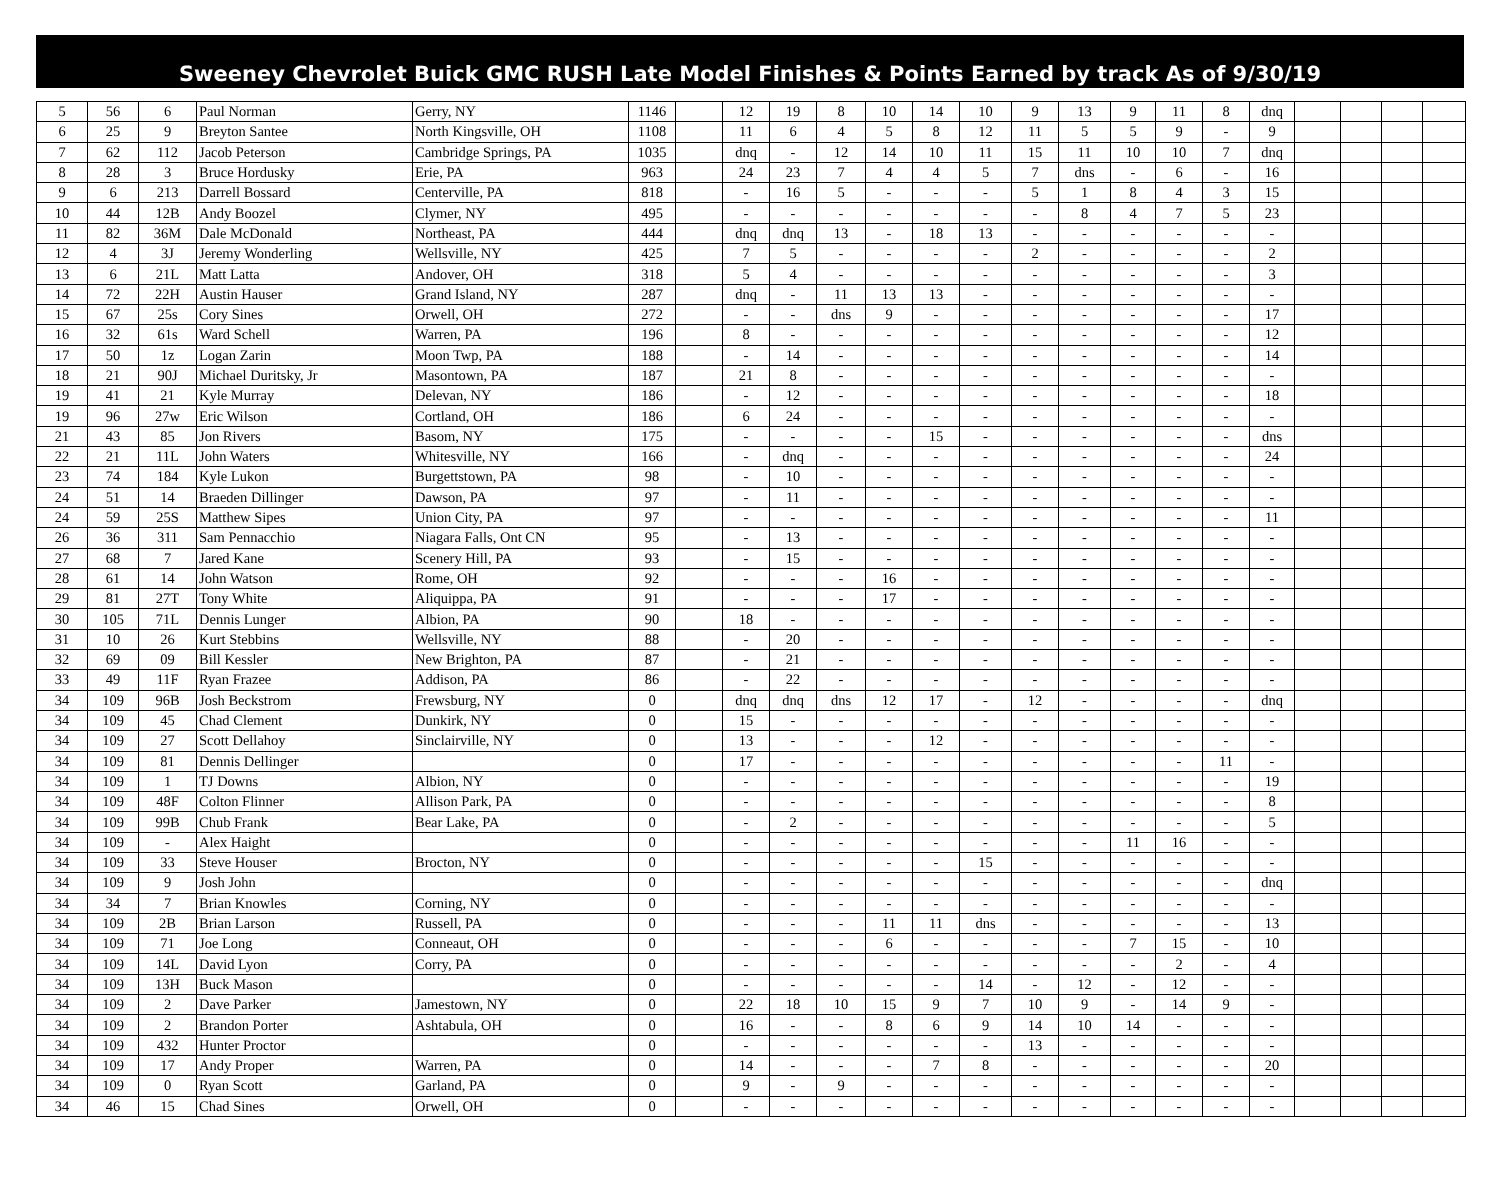Sweeney Chevrolet Buick GMC RUSH Late Model Finishes & Points Earned by track As of 9/30/19
| 5 | 56 | 6 | Paul Norman | Gerry, NY | 1146 | | 12 | 19 | 8 | 10 | 14 | 10 | 9 | 13 | 9 | 11 | 8 | dnq | | | | |
| 6 | 25 | 9 | Breyton Santee | North Kingsville, OH | 1108 | | 11 | 6 | 4 | 5 | 8 | 12 | 11 | 5 | 5 | 9 | - | 9 | | | | |
| 7 | 62 | 112 | Jacob Peterson | Cambridge Springs, PA | 1035 | | dnq | - | 12 | 14 | 10 | 11 | 15 | 11 | 10 | 10 | 7 | dnq | | | | |
| 8 | 28 | 3 | Bruce Hordusky | Erie, PA | 963 | | 24 | 23 | 7 | 4 | 4 | 5 | 7 | dns | - | 6 | - | 16 | | | | |
| 9 | 6 | 213 | Darrell Bossard | Centerville, PA | 818 | | - | 16 | 5 | - | - | - | 5 | 1 | 8 | 4 | 3 | 15 | | | | |
| 10 | 44 | 12B | Andy Boozel | Clymer, NY | 495 | | - | - | - | - | - | - | - | 8 | 4 | 7 | 5 | 23 | | | | |
| 11 | 82 | 36M | Dale McDonald | Northeast, PA | 444 | | dnq | dnq | 13 | - | 18 | 13 | - | - | - | - | - | - | | | | |
| 12 | 4 | 3J | Jeremy Wonderling | Wellsville, NY | 425 | | 7 | 5 | - | - | - | - | 2 | - | - | - | - | 2 | | | | |
| 13 | 6 | 21L | Matt Latta | Andover, OH | 318 | | 5 | 4 | - | - | - | - | - | - | - | - | - | 3 | | | | |
| 14 | 72 | 22H | Austin Hauser | Grand Island, NY | 287 | | dnq | - | 11 | 13 | 13 | - | - | - | - | - | - | - | | | | |
| 15 | 67 | 25s | Cory Sines | Orwell, OH | 272 | | - | - | dns | 9 | - | - | - | - | - | - | - | 17 | | | | |
| 16 | 32 | 61s | Ward Schell | Warren, PA | 196 | | 8 | - | - | - | - | - | - | - | - | - | - | 12 | | | | |
| 17 | 50 | 1z | Logan Zarin | Moon Twp, PA | 188 | | - | 14 | - | - | - | - | - | - | - | - | - | 14 | | | | |
| 18 | 21 | 90J | Michael Duritsky, Jr | Masontown, PA | 187 | | 21 | 8 | - | - | - | - | - | - | - | - | - | - | | | | |
| 19 | 41 | 21 | Kyle Murray | Delevan, NY | 186 | | - | 12 | - | - | - | - | - | - | - | - | - | 18 | | | | |
| 19 | 96 | 27w | Eric Wilson | Cortland, OH | 186 | | 6 | 24 | - | - | - | - | - | - | - | - | - | - | | | | |
| 21 | 43 | 85 | Jon Rivers | Basom, NY | 175 | | - | - | - | - | 15 | - | - | - | - | - | - | dns | | | | |
| 22 | 21 | 11L | John Waters | Whitesville, NY | 166 | | - | dnq | - | - | - | - | - | - | - | - | - | 24 | | | | |
| 23 | 74 | 184 | Kyle Lukon | Burgettstown, PA | 98 | | - | 10 | - | - | - | - | - | - | - | - | - | - | | | | |
| 24 | 51 | 14 | Braeden Dillinger | Dawson, PA | 97 | | - | 11 | - | - | - | - | - | - | - | - | - | - | | | | |
| 24 | 59 | 25S | Matthew Sipes | Union City, PA | 97 | | - | - | - | - | - | - | - | - | - | - | - | 11 | | | | |
| 26 | 36 | 311 | Sam Pennacchio | Niagara Falls, Ont CN | 95 | | - | 13 | - | - | - | - | - | - | - | - | - | - | | | | |
| 27 | 68 | 7 | Jared Kane | Scenery Hill, PA | 93 | | - | 15 | - | - | - | - | - | - | - | - | - | - | | | | |
| 28 | 61 | 14 | John Watson | Rome, OH | 92 | | - | - | - | 16 | - | - | - | - | - | - | - | - | | | | |
| 29 | 81 | 27T | Tony White | Aliquippa, PA | 91 | | - | - | - | 17 | - | - | - | - | - | - | - | - | | | | |
| 30 | 105 | 71L | Dennis Lunger | Albion, PA | 90 | | 18 | - | - | - | - | - | - | - | - | - | - | - | | | | |
| 31 | 10 | 26 | Kurt Stebbins | Wellsville, NY | 88 | | - | 20 | - | - | - | - | - | - | - | - | - | - | | | | |
| 32 | 69 | 09 | Bill Kessler | New Brighton, PA | 87 | | - | 21 | - | - | - | - | - | - | - | - | - | - | | | | |
| 33 | 49 | 11F | Ryan Frazee | Addison, PA | 86 | | - | 22 | - | - | - | - | - | - | - | - | - | - | | | | |
| 34 | 109 | 96B | Josh Beckstrom | Frewsburg, NY | 0 | | dnq | dnq | dns | 12 | 17 | - | 12 | - | - | - | - | dnq | | | | |
| 34 | 109 | 45 | Chad Clement | Dunkirk, NY | 0 | | 15 | - | - | - | - | - | - | - | - | - | - | - | | | | |
| 34 | 109 | 27 | Scott Dellahoy | Sinclairville, NY | 0 | | 13 | - | - | - | 12 | - | - | - | - | - | - | - | | | | |
| 34 | 109 | 81 | Dennis Dellinger | | 0 | | 17 | - | - | - | - | - | - | - | - | - | 11 | - | | | | |
| 34 | 109 | 1 | TJ Downs | Albion, NY | 0 | | - | - | - | - | - | - | - | - | - | - | - | 19 | | | | |
| 34 | 109 | 48F | Colton Flinner | Allison Park, PA | 0 | | - | - | - | - | - | - | - | - | - | - | - | 8 | | | | |
| 34 | 109 | 99B | Chub Frank | Bear Lake, PA | 0 | | - | 2 | - | - | - | - | - | - | - | - | - | 5 | | | | |
| 34 | 109 | - | Alex Haight | | 0 | | - | - | - | - | - | - | - | - | 11 | 16 | - | - | | | | |
| 34 | 109 | 33 | Steve Houser | Brocton, NY | 0 | | - | - | - | - | - | 15 | - | - | - | - | - | - | | | | |
| 34 | 109 | 9 | Josh John | | 0 | | - | - | - | - | - | - | - | - | - | - | - | dnq | | | | |
| 34 | 34 | 7 | Brian Knowles | Corning, NY | 0 | | - | - | - | - | - | - | - | - | - | - | - | - | | | | |
| 34 | 109 | 2B | Brian Larson | Russell, PA | 0 | | - | - | - | 11 | 11 | dns | - | - | - | - | - | 13 | | | | |
| 34 | 109 | 71 | Joe Long | Conneaut, OH | 0 | | - | - | - | 6 | - | - | - | - | 7 | 15 | - | 10 | | | | |
| 34 | 109 | 14L | David Lyon | Corry, PA | 0 | | - | - | - | - | - | - | - | - | - | 2 | - | 4 | | | | |
| 34 | 109 | 13H | Buck Mason | | 0 | | - | - | - | - | - | 14 | - | 12 | - | 12 | - | - | | | | |
| 34 | 109 | 2 | Dave Parker | Jamestown, NY | 0 | | 22 | 18 | 10 | 15 | 9 | 7 | 10 | 9 | - | 14 | 9 | - | | | | |
| 34 | 109 | 2 | Brandon Porter | Ashtabula, OH | 0 | | 16 | - | - | 8 | 6 | 9 | 14 | 10 | 14 | - | - | - | | | | |
| 34 | 109 | 432 | Hunter Proctor | | 0 | | - | - | - | - | - | - | 13 | - | - | - | - | - | | | | |
| 34 | 109 | 17 | Andy Proper | Warren, PA | 0 | | 14 | - | - | - | 7 | 8 | - | - | - | - | - | 20 | | | | |
| 34 | 109 | 0 | Ryan Scott | Garland, PA | 0 | | 9 | - | 9 | - | - | - | - | - | - | - | - | - | | | | |
| 34 | 46 | 15 | Chad Sines | Orwell, OH | 0 | | - | - | - | - | - | - | - | - | - | - | - | - | | | | |